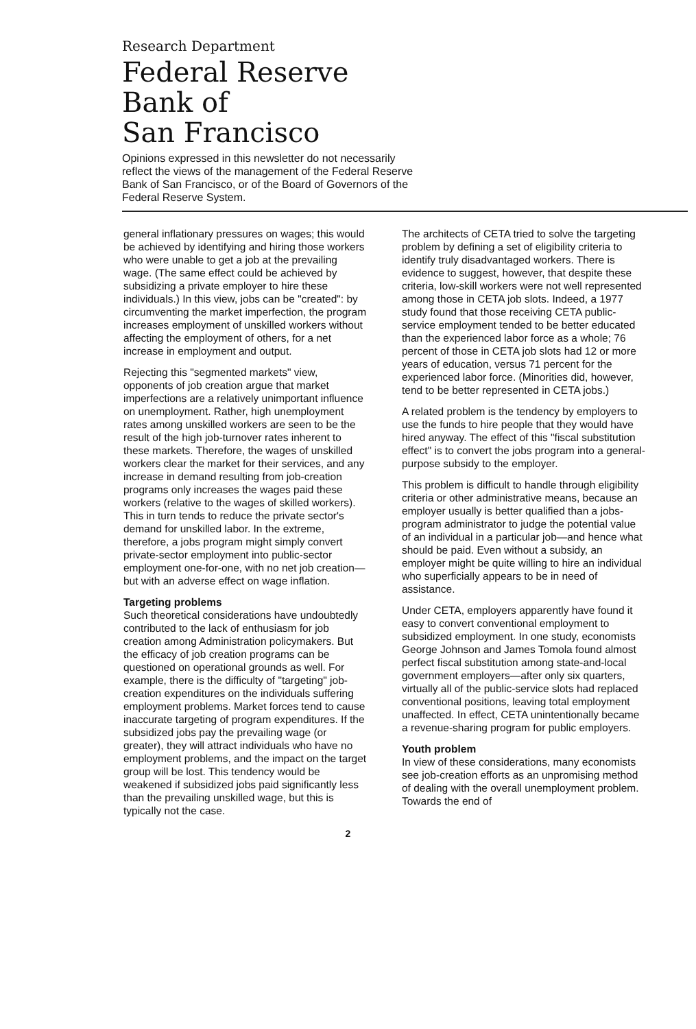Research Department
Federal Reserve
Bank of
San Francisco
Opinions expressed in this newsletter do not necessarily reflect the views of the management of the Federal Reserve Bank of San Francisco, or of the Board of Governors of the Federal Reserve System.
general inflationary pressures on wages; this would be achieved by identifying and hiring those workers who were unable to get a job at the prevailing wage. (The same effect could be achieved by subsidizing a private employer to hire these individuals.) In this view, jobs can be "created": by circumventing the market imperfection, the program increases employment of unskilled workers without affecting the employment of others, for a net increase in employment and output.
Rejecting this "segmented markets" view, opponents of job creation argue that market imperfections are a relatively unimportant influence on unemployment. Rather, high unemployment rates among unskilled workers are seen to be the result of the high job-turnover rates inherent to these markets. Therefore, the wages of unskilled workers clear the market for their services, and any increase in demand resulting from job-creation programs only increases the wages paid these workers (relative to the wages of skilled workers). This in turn tends to reduce the private sector's demand for unskilled labor. In the extreme, therefore, a jobs program might simply convert private-sector employment into public-sector employment one-for-one, with no net job creation—but with an adverse effect on wage inflation.
Targeting problems
Such theoretical considerations have undoubtedly contributed to the lack of enthusiasm for job creation among Administration policymakers. But the efficacy of job creation programs can be questioned on operational grounds as well. For example, there is the difficulty of "targeting" job-creation expenditures on the individuals suffering employment problems. Market forces tend to cause inaccurate targeting of program expenditures. If the subsidized jobs pay the prevailing wage (or greater), they will attract individuals who have no employment problems, and the impact on the target group will be lost. This tendency would be weakened if subsidized jobs paid significantly less than the prevailing unskilled wage, but this is typically not the case.
The architects of CETA tried to solve the targeting problem by defining a set of eligibility criteria to identify truly disadvantaged workers. There is evidence to suggest, however, that despite these criteria, low-skill workers were not well represented among those in CETA job slots. Indeed, a 1977 study found that those receiving CETA public-service employment tended to be better educated than the experienced labor force as a whole; 76 percent of those in CETA job slots had 12 or more years of education, versus 71 percent for the experienced labor force. (Minorities did, however, tend to be better represented in CETA jobs.)
A related problem is the tendency by employers to use the funds to hire people that they would have hired anyway. The effect of this "fiscal substitution effect" is to convert the jobs program into a general-purpose subsidy to the employer.
This problem is difficult to handle through eligibility criteria or other administrative means, because an employer usually is better qualified than a jobs-program administrator to judge the potential value of an individual in a particular job—and hence what should be paid. Even without a subsidy, an employer might be quite willing to hire an individual who superficially appears to be in need of assistance.
Under CETA, employers apparently have found it easy to convert conventional employment to subsidized employment. In one study, economists George Johnson and James Tomola found almost perfect fiscal substitution among state-and-local government employers—after only six quarters, virtually all of the public-service slots had replaced conventional positions, leaving total employment unaffected. In effect, CETA unintentionally became a revenue-sharing program for public employers.
Youth problem
In view of these considerations, many economists see job-creation efforts as an unpromising method of dealing with the overall unemployment problem. Towards the end of
2